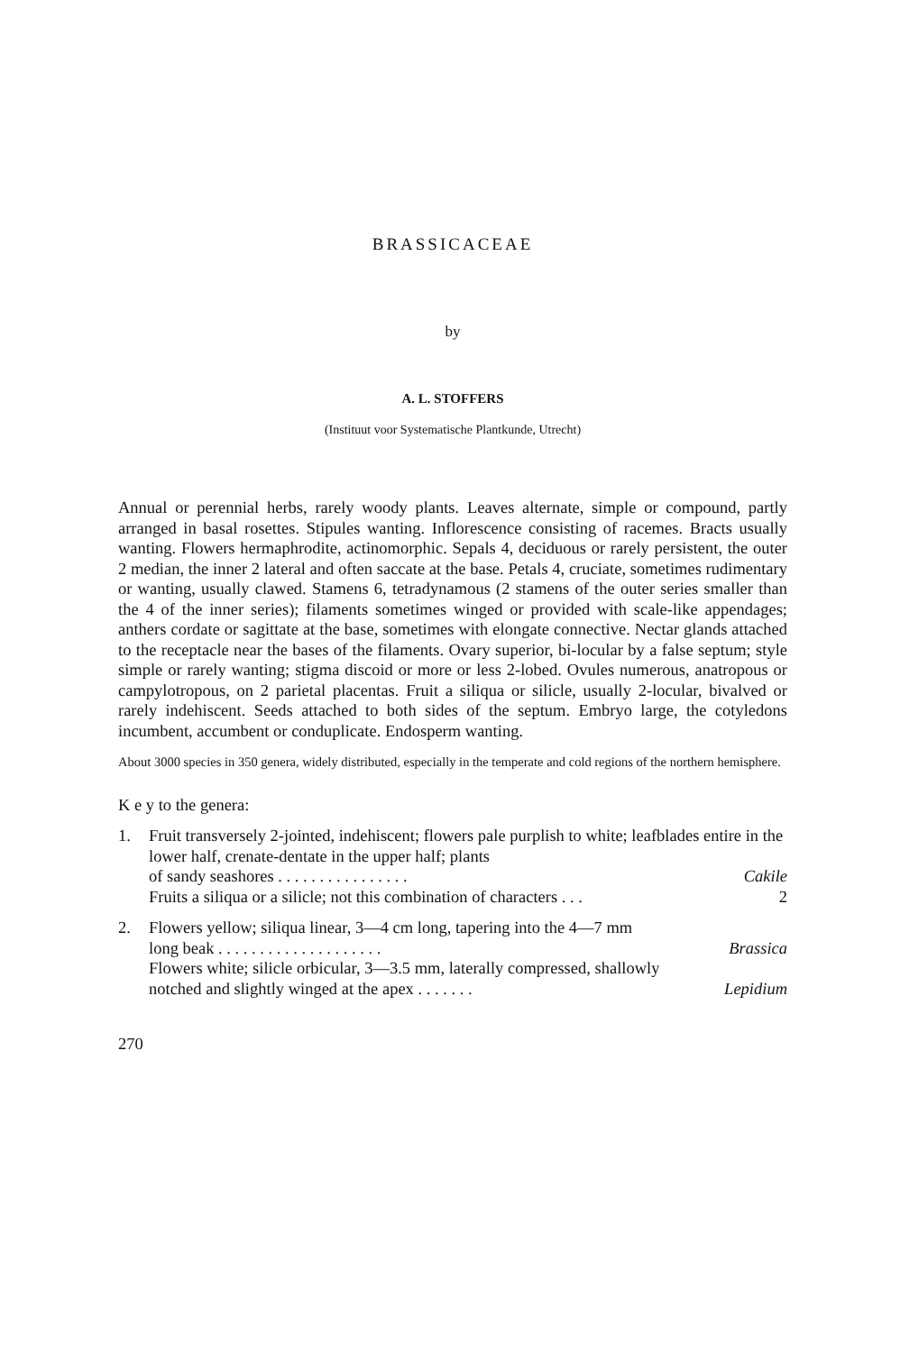BRASSICACEAE
by
A. L. STOFFERS
(Instituut voor Systematische Plantkunde, Utrecht)
Annual or perennial herbs, rarely woody plants. Leaves alternate, simple or compound, partly arranged in basal rosettes. Stipules wanting. Inflorescence consisting of racemes. Bracts usually wanting. Flowers hermaphrodite, actinomorphic. Sepals 4, deciduous or rarely persistent, the outer 2 median, the inner 2 lateral and often saccate at the base. Petals 4, cruciate, sometimes rudimentary or wanting, usually clawed. Stamens 6, tetradynamous (2 stamens of the outer series smaller than the 4 of the inner series); filaments sometimes winged or provided with scale-like appendages; anthers cordate or sagittate at the base, sometimes with elongate connective. Nectar glands attached to the receptacle near the bases of the filaments. Ovary superior, bi-locular by a false septum; style simple or rarely wanting; stigma discoid or more or less 2-lobed. Ovules numerous, anatropous or campylotropous, on 2 parietal placentas. Fruit a siliqua or silicle, usually 2-locular, bivalved or rarely indehiscent. Seeds attached to both sides of the septum. Embryo large, the cotyledons incumbent, accumbent or conduplicate. Endosperm wanting.
About 3000 species in 350 genera, widely distributed, especially in the temperate and cold regions of the northern hemisphere.
K e y to the genera:
1. Fruit transversely 2-jointed, indehiscent; flowers pale purplish to white; leafblades entire in the lower half, crenate-dentate in the upper half; plants
of sandy seashores . . . . . . . . . . . . . . . . Cakile
Fruits a siliqua or a silicle; not this combination of characters . . . 2
2. Flowers yellow; siliqua linear, 3—4 cm long, tapering into the 4—7 mm
long beak . . . . . . . . . . . . . . . . . . . . Brassica
Flowers white; silicle orbicular, 3—3.5 mm, laterally compressed, shallowly
notched and slightly winged at the apex . . . . . . . Lepidium
270